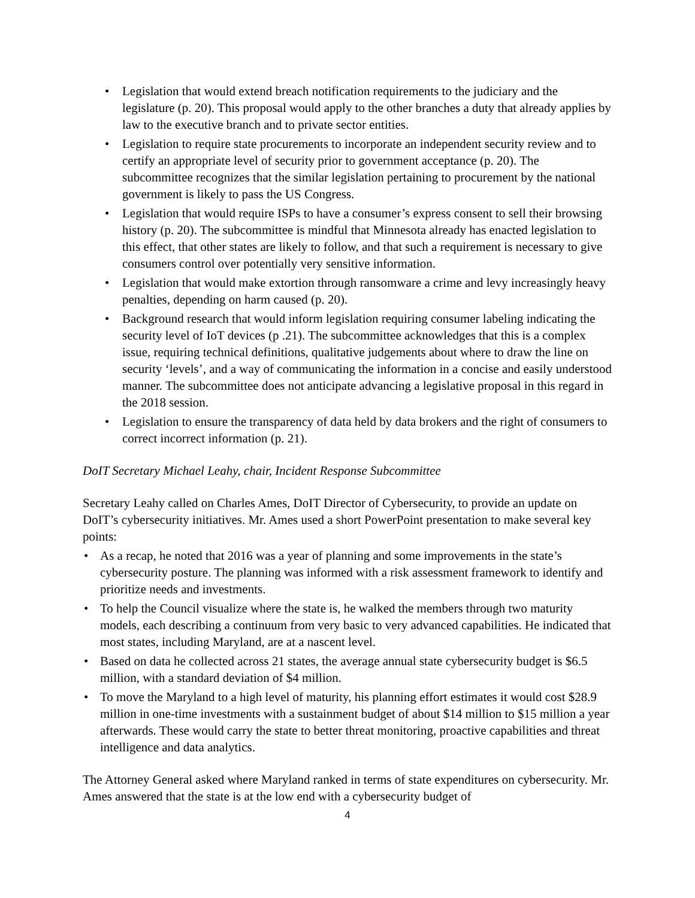• Legislation that would extend breach notification requirements to the judiciary and the legislature (p. 20). This proposal would apply to the other branches a duty that already applies by law to the executive branch and to private sector entities.
• Legislation to require state procurements to incorporate an independent security review and to certify an appropriate level of security prior to government acceptance (p. 20). The subcommittee recognizes that the similar legislation pertaining to procurement by the national government is likely to pass the US Congress.
• Legislation that would require ISPs to have a consumer’s express consent to sell their browsing history (p. 20). The subcommittee is mindful that Minnesota already has enacted legislation to this effect, that other states are likely to follow, and that such a requirement is necessary to give consumers control over potentially very sensitive information.
• Legislation that would make extortion through ransomware a crime and levy increasingly heavy penalties, depending on harm caused (p. 20).
• Background research that would inform legislation requiring consumer labeling indicating the security level of IoT devices (p .21). The subcommittee acknowledges that this is a complex issue, requiring technical definitions, qualitative judgements about where to draw the line on security ‘levels’, and a way of communicating the information in a concise and easily understood manner. The subcommittee does not anticipate advancing a legislative proposal in this regard in the 2018 session.
• Legislation to ensure the transparency of data held by data brokers and the right of consumers to correct incorrect information (p. 21).
DoIT Secretary Michael Leahy, chair, Incident Response Subcommittee
Secretary Leahy called on Charles Ames, DoIT Director of Cybersecurity, to provide an update on DoIT’s cybersecurity initiatives. Mr. Ames used a short PowerPoint presentation to make several key points:
• As a recap, he noted that 2016 was a year of planning and some improvements in the state’s cybersecurity posture. The planning was informed with a risk assessment framework to identify and prioritize needs and investments.
• To help the Council visualize where the state is, he walked the members through two maturity models, each describing a continuum from very basic to very advanced capabilities. He indicated that most states, including Maryland, are at a nascent level.
• Based on data he collected across 21 states, the average annual state cybersecurity budget is $6.5 million, with a standard deviation of $4 million.
• To move the Maryland to a high level of maturity, his planning effort estimates it would cost $28.9 million in one-time investments with a sustainment budget of about $14 million to $15 million a year afterwards. These would carry the state to better threat monitoring, proactive capabilities and threat intelligence and data analytics.
The Attorney General asked where Maryland ranked in terms of state expenditures on cybersecurity. Mr. Ames answered that the state is at the low end with a cybersecurity budget of
4